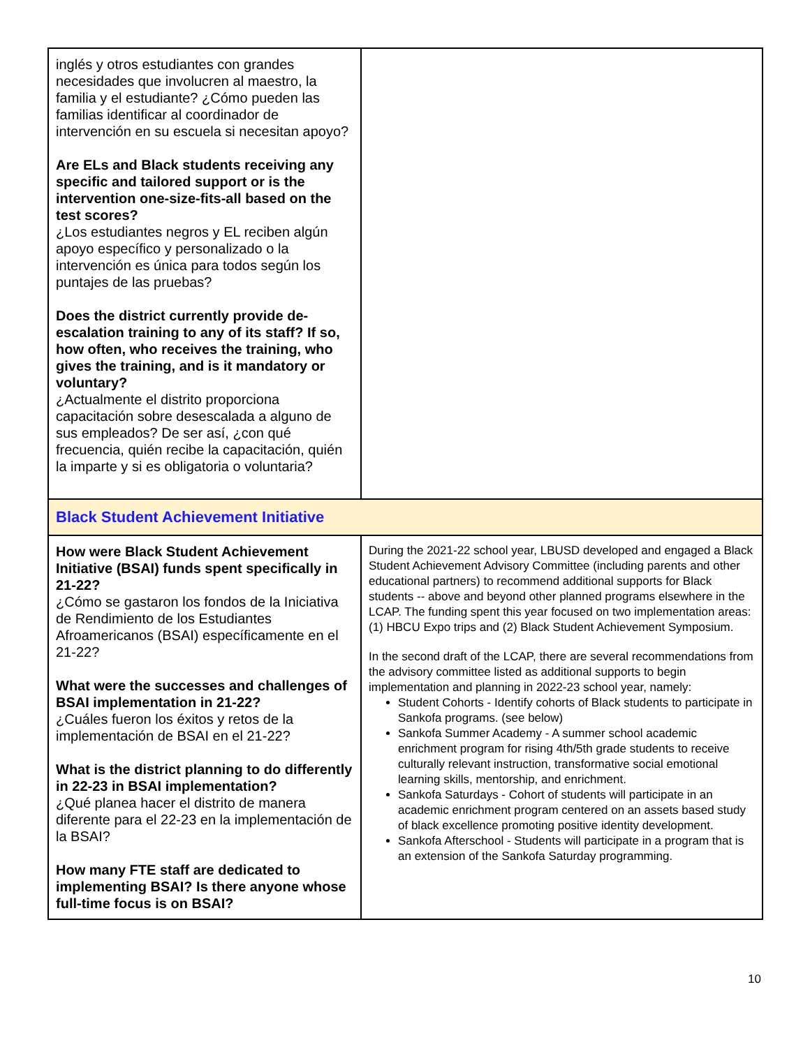| inglés y otros estudiantes con grandes necesidades que involucren al maestro, la familia y el estudiante? ¿Cómo pueden las familias identificar al coordinador de intervención en su escuela si necesitan apoyo? Are ELs and Black students receiving any specific and tailored support or is the intervention one-size-fits-all based on the test scores? ¿Los estudiantes negros y EL reciben algún apoyo específico y personalizado o la intervención es única para todos según los puntajes de las pruebas? Does the district currently provide de-escalation training to any of its staff? If so, how often, who receives the training, who gives the training, and is it mandatory or voluntary? ¿Actualmente el distrito proporciona capacitación sobre desescalada a alguno de sus empleados? De ser así, ¿con qué frecuencia, quién recibe la capacitación, quién la imparte y si es obligatoria o voluntaria? | |
| Black Student Achievement Initiative | |
| How were Black Student Achievement Initiative (BSAI) funds spent specifically in 21-22? ¿Cómo se gastaron los fondos de la Iniciativa de Rendimiento de los Estudiantes Afroamericanos (BSAI) específicamente en el 21-22? What were the successes and challenges of BSAI implementation in 21-22? ¿Cuáles fueron los éxitos y retos de la implementación de BSAI en el 21-22? What is the district planning to do differently in 22-23 in BSAI implementation? ¿Qué planea hacer el distrito de manera diferente para el 22-23 en la implementación de la BSAI? How many FTE staff are dedicated to implementing BSAI? Is there anyone whose full-time focus is on BSAI? | During the 2021-22 school year, LBUSD developed and engaged a Black Student Achievement Advisory Committee (including parents and other educational partners) to recommend additional supports for Black students -- above and beyond other planned programs elsewhere in the LCAP. The funding spent this year focused on two implementation areas: (1) HBCU Expo trips and (2) Black Student Achievement Symposium. In the second draft of the LCAP, there are several recommendations from the advisory committee listed as additional supports to begin implementation and planning in 2022-23 school year, namely: Student Cohorts - Identify cohorts of Black students to participate in Sankofa programs. (see below) Sankofa Summer Academy - A summer school academic enrichment program for rising 4th/5th grade students to receive culturally relevant instruction, transformative social emotional learning skills, mentorship, and enrichment. Sankofa Saturdays - Cohort of students will participate in an academic enrichment program centered on an assets based study of black excellence promoting positive identity development. Sankofa Afterschool - Students will participate in a program that is an extension of the Sankofa Saturday programming. |
10